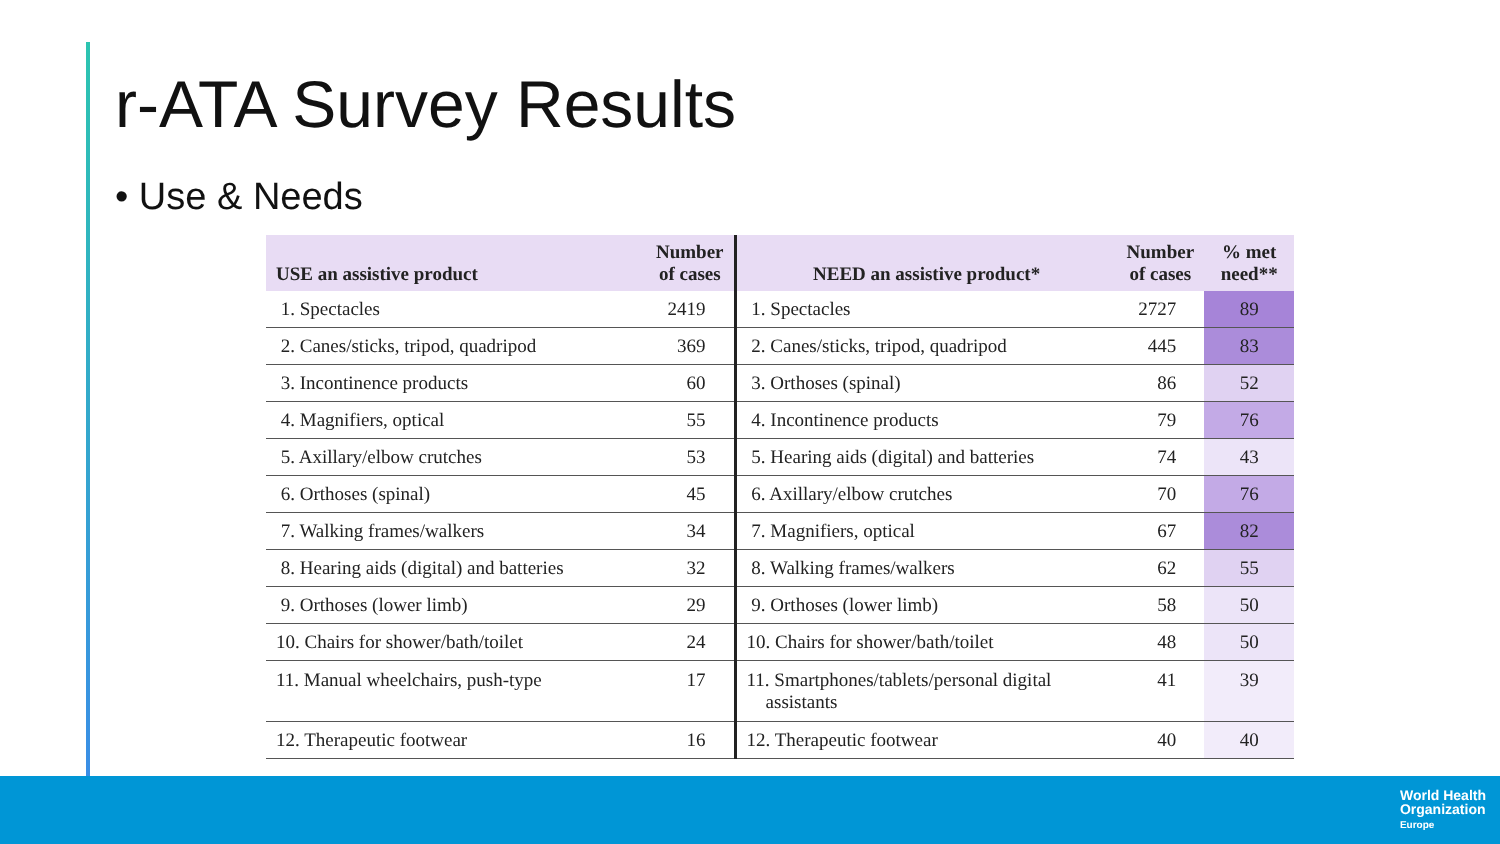r-ATA Survey Results
• Use & Needs
| USE an assistive product | Number of cases | NEED an assistive product* | Number of cases | % met need** |
| --- | --- | --- | --- | --- |
| 1. Spectacles | 2419 | 1. Spectacles | 2727 | 89 |
| 2. Canes/sticks, tripod, quadripod | 369 | 2. Canes/sticks, tripod, quadripod | 445 | 83 |
| 3. Incontinence products | 60 | 3. Orthoses (spinal) | 86 | 52 |
| 4. Magnifiers, optical | 55 | 4. Incontinence products | 79 | 76 |
| 5. Axillary/elbow crutches | 53 | 5. Hearing aids (digital) and batteries | 74 | 43 |
| 6. Orthoses (spinal) | 45 | 6. Axillary/elbow crutches | 70 | 76 |
| 7. Walking frames/walkers | 34 | 7. Magnifiers, optical | 67 | 82 |
| 8. Hearing aids (digital) and batteries | 32 | 8. Walking frames/walkers | 62 | 55 |
| 9. Orthoses (lower limb) | 29 | 9. Orthoses (lower limb) | 58 | 50 |
| 10. Chairs for shower/bath/toilet | 24 | 10. Chairs for shower/bath/toilet | 48 | 50 |
| 11. Manual wheelchairs, push-type | 17 | 11. Smartphones/tablets/personal digital assistants | 41 | 39 |
| 12. Therapeutic footwear | 16 | 12. Therapeutic footwear | 40 | 40 |
World Health
Organization
Europe